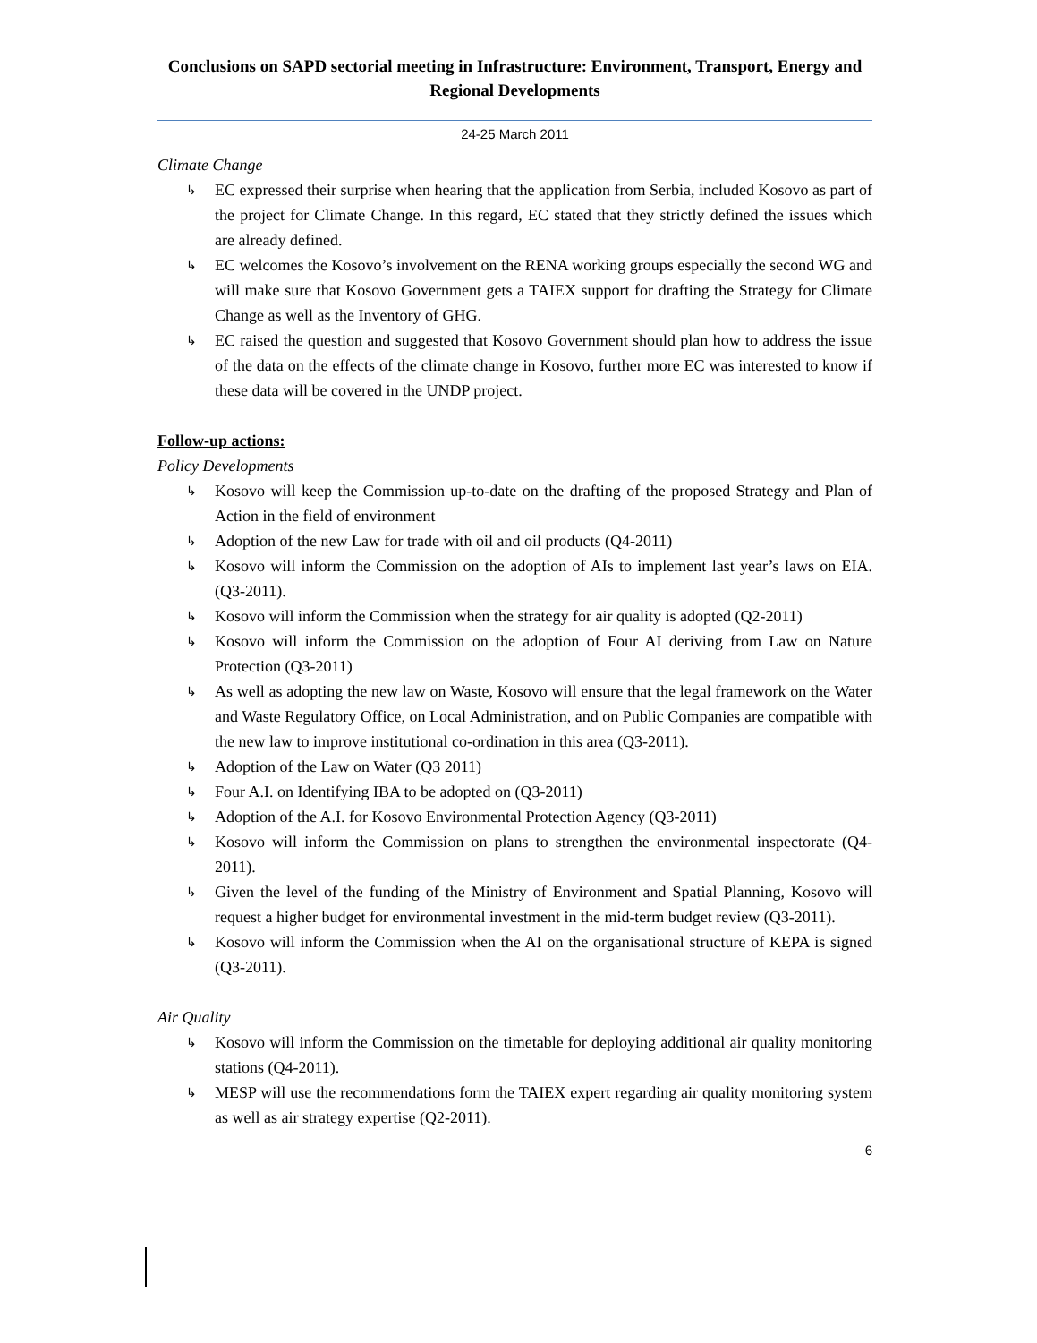Conclusions on SAPD sectorial meeting in Infrastructure: Environment, Transport, Energy and Regional Developments
24-25 March 2011
Climate Change
↳ EC expressed their surprise when hearing that the application from Serbia, included Kosovo as part of the project for Climate Change. In this regard, EC stated that they strictly defined the issues which are already defined.
↳ EC welcomes the Kosovo’s involvement on the RENA working groups especially the second WG and will make sure that Kosovo Government gets a TAIEX support for drafting the Strategy for Climate Change as well as the Inventory of GHG.
↳ EC raised the question and suggested that Kosovo Government should plan how to address the issue of the data on the effects of the climate change in Kosovo, further more EC was interested to know if these data will be covered in the UNDP project.
Follow-up actions:
Policy Developments
↳ Kosovo will keep the Commission up-to-date on the drafting of the proposed Strategy and Plan of Action in the field of environment
↳ Adoption of the new Law for trade with oil and oil products (Q4-2011)
↳ Kosovo will inform the Commission on the adoption of AIs to implement last year’s laws on EIA. (Q3-2011).
↳ Kosovo will inform the Commission when the strategy for air quality is adopted (Q2-2011)
↳ Kosovo will inform the Commission on the adoption of Four AI deriving from Law on Nature Protection (Q3-2011)
↳ As well as adopting the new law on Waste, Kosovo will ensure that the legal framework on the Water and Waste Regulatory Office, on Local Administration, and on Public Companies are compatible with the new law to improve institutional co-ordination in this area (Q3-2011).
↳ Adoption of the Law on Water (Q3 2011)
↳ Four A.I. on Identifying IBA to be adopted on (Q3-2011)
↳ Adoption of the A.I. for Kosovo Environmental Protection Agency (Q3-2011)
↳ Kosovo will inform the Commission on plans to strengthen the environmental inspectorate (Q4-2011).
↳ Given the level of the funding of the Ministry of Environment and Spatial Planning, Kosovo will request a higher budget for environmental investment in the mid-term budget review (Q3-2011).
↳ Kosovo will inform the Commission when the AI on the organisational structure of KEPA is signed (Q3-2011).
Air Quality
↳ Kosovo will inform the Commission on the timetable for deploying additional air quality monitoring stations (Q4-2011).
↳ MESP will use the recommendations form the TAIEX expert regarding air quality monitoring system as well as air strategy expertise (Q2-2011).
6